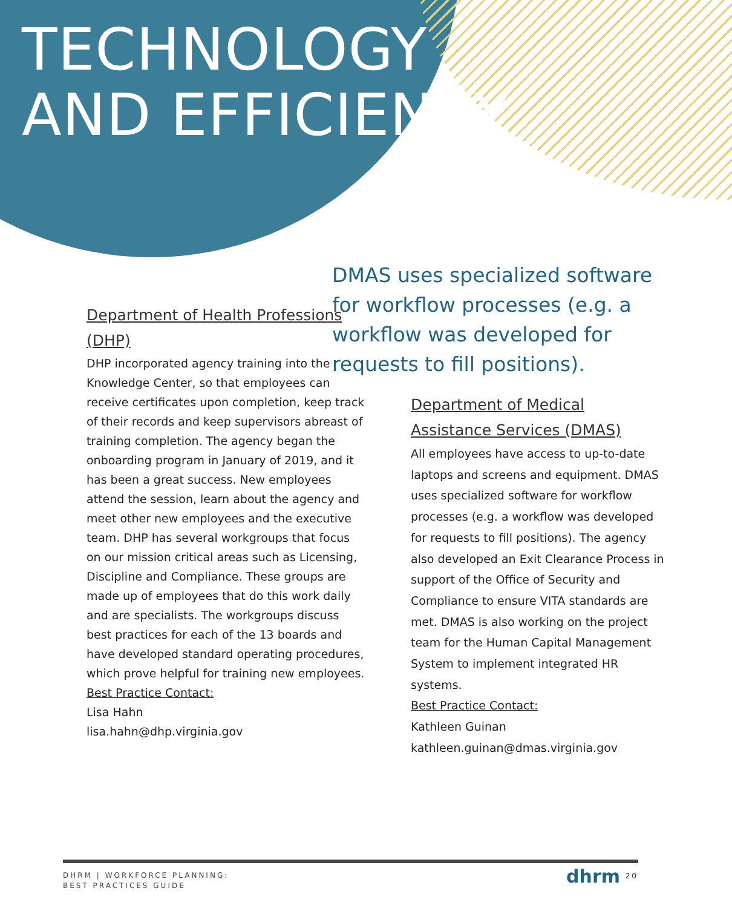TECHNOLOGY
AND EFFICIENCY
Department of Health Professions (DHP)
DHP incorporated agency training into the Knowledge Center, so that employees can receive certificates upon completion, keep track of their records and keep supervisors abreast of training completion. The agency began the onboarding program in January of 2019, and it has been a great success. New employees attend the session, learn about the agency and meet other new employees and the executive team. DHP has several workgroups that focus on our mission critical areas such as Licensing, Discipline and Compliance. These groups are made up of employees that do this work daily and are specialists. The workgroups discuss best practices for each of the 13 boards and have developed standard operating procedures, which prove helpful for training new employees.
Best Practice Contact:
Lisa Hahn
lisa.hahn@dhp.virginia.gov
DMAS uses specialized software for workflow processes (e.g. a workflow was developed for requests to fill positions).
Department of Medical Assistance Services (DMAS)
All employees have access to up-to-date laptops and screens and equipment. DMAS uses specialized software for workflow processes (e.g. a workflow was developed for requests to fill positions). The agency also developed an Exit Clearance Process in support of the Office of Security and Compliance to ensure VITA standards are met. DMAS is also working on the project team for the Human Capital Management System to implement integrated HR systems.
Best Practice Contact:
Kathleen Guinan
kathleen.guinan@dmas.virginia.gov
DHRM | WORKFORCE PLANNING:
BEST PRACTICES GUIDE
dhrm 20